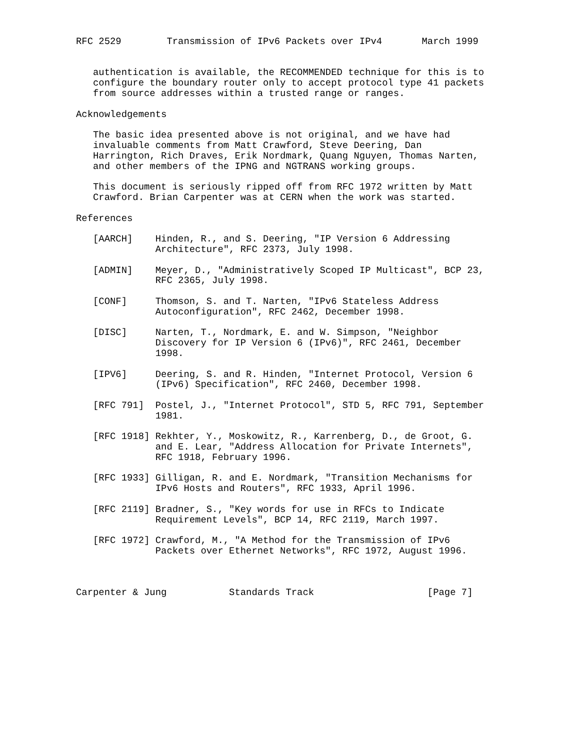RFC 2529        Transmission of IPv6 Packets over IPv4       March 1999


   authentication is available, the RECOMMENDED technique for this is to
   configure the boundary router only to accept protocol type 41 packets
   from source addresses within a trusted range or ranges.

Acknowledgements

   The basic idea presented above is not original, and we have had
   invaluable comments from Matt Crawford, Steve Deering, Dan
   Harrington, Rich Draves, Erik Nordmark, Quang Nguyen, Thomas Narten,
   and other members of the IPNG and NGTRANS working groups.

   This document is seriously ripped off from RFC 1972 written by Matt
   Crawford. Brian Carpenter was at CERN when the work was started.

References

   [AARCH]    Hinden, R., and S. Deering, "IP Version 6 Addressing
              Architecture", RFC 2373, July 1998.

   [ADMIN]    Meyer, D., "Administratively Scoped IP Multicast", BCP 23,
              RFC 2365, July 1998.

   [CONF]     Thomson, S. and T. Narten, "IPv6 Stateless Address
              Autoconfiguration", RFC 2462, December 1998.

   [DISC]     Narten, T., Nordmark, E. and W. Simpson, "Neighbor
              Discovery for IP Version 6 (IPv6)", RFC 2461, December
              1998.

   [IPV6]     Deering, S. and R. Hinden, "Internet Protocol, Version 6
              (IPv6) Specification", RFC 2460, December 1998.

   [RFC 791]  Postel, J., "Internet Protocol", STD 5, RFC 791, September
              1981.

   [RFC 1918] Rekhter, Y., Moskowitz, R., Karrenberg, D., de Groot, G.
              and E. Lear, "Address Allocation for Private Internets",
              RFC 1918, February 1996.

   [RFC 1933] Gilligan, R. and E. Nordmark, "Transition Mechanisms for
              IPv6 Hosts and Routers", RFC 1933, April 1996.

   [RFC 2119] Bradner, S., "Key words for use in RFCs to Indicate
              Requirement Levels", BCP 14, RFC 2119, March 1997.

   [RFC 1972] Crawford, M., "A Method for the Transmission of IPv6
              Packets over Ethernet Networks", RFC 1972, August 1996.



Carpenter & Jung           Standards Track                    [Page 7]